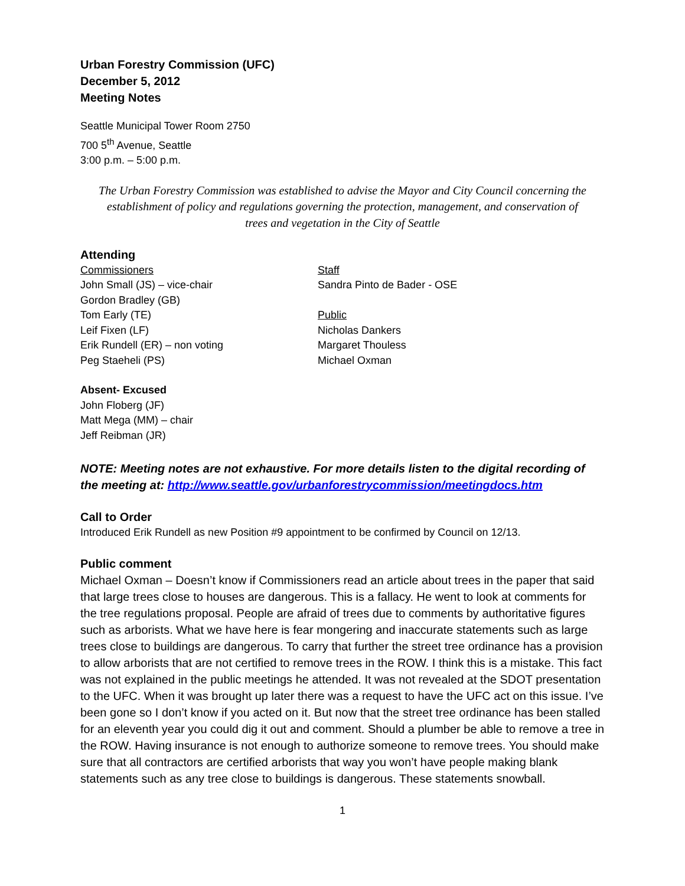Urban Forestry Commission (UFC)
December 5, 2012
Meeting Notes
Seattle Municipal Tower Room 2750
700 5<sup>th</sup> Avenue, Seattle
3:00 p.m. – 5:00 p.m.
The Urban Forestry Commission was established to advise the Mayor and City Council concerning the establishment of policy and regulations governing the protection, management, and conservation of trees and vegetation in the City of Seattle
Attending
Commissioners
John Small (JS) – vice-chair
Gordon Bradley (GB)
Tom Early (TE)
Leif Fixen (LF)
Erik Rundell (ER) – non voting
Peg Staeheli (PS)
Staff
Sandra Pinto de Bader - OSE
Public
Nicholas Dankers
Margaret Thouless
Michael Oxman
Absent- Excused
John Floberg (JF)
Matt Mega (MM) – chair
Jeff Reibman (JR)
NOTE: Meeting notes are not exhaustive. For more details listen to the digital recording of the meeting at: http://www.seattle.gov/urbanforestrycommission/meetingdocs.htm
Call to Order
Introduced Erik Rundell as new Position #9 appointment to be confirmed by Council on 12/13.
Public comment
Michael Oxman – Doesn’t know if Commissioners read an article about trees in the paper that said that large trees close to houses are dangerous. This is a fallacy. He went to look at comments for the tree regulations proposal. People are afraid of trees due to comments by authoritative figures such as arborists. What we have here is fear mongering and inaccurate statements such as large trees close to buildings are dangerous. To carry that further the street tree ordinance has a provision to allow arborists that are not certified to remove trees in the ROW. I think this is a mistake. This fact was not explained in the public meetings he attended. It was not revealed at the SDOT presentation to the UFC. When it was brought up later there was a request to have the UFC act on this issue. I’ve been gone so I don’t know if you acted on it. But now that the street tree ordinance has been stalled for an eleventh year you could dig it out and comment. Should a plumber be able to remove a tree in the ROW. Having insurance is not enough to authorize someone to remove trees. You should make sure that all contractors are certified arborists that way you won’t have people making blank statements such as any tree close to buildings is dangerous. These statements snowball.
1